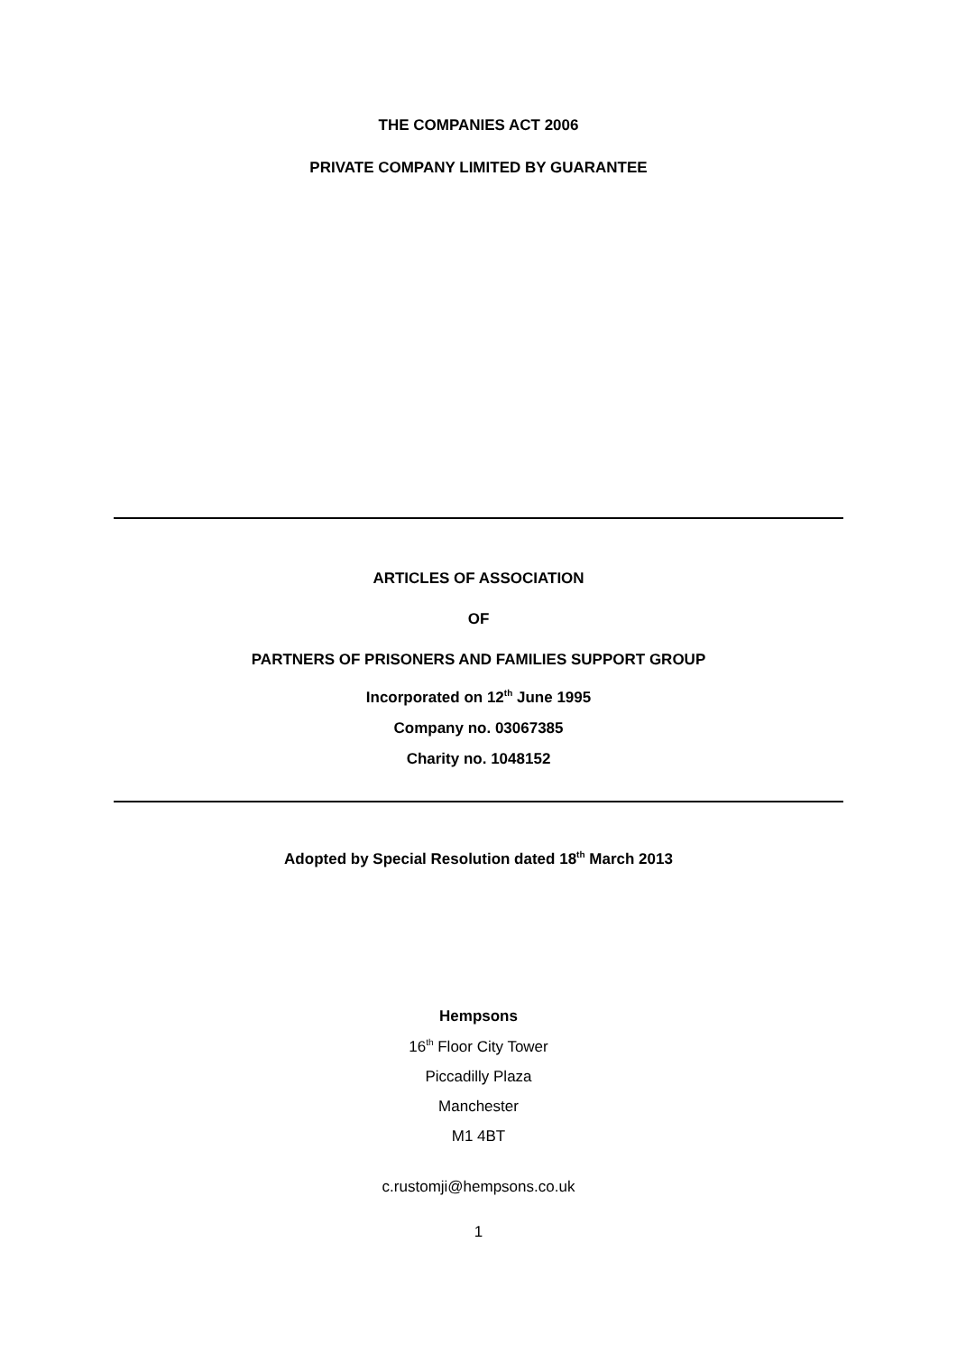THE COMPANIES ACT 2006
PRIVATE COMPANY LIMITED BY GUARANTEE
ARTICLES OF ASSOCIATION
OF
PARTNERS OF PRISONERS AND FAMILIES SUPPORT GROUP
Incorporated on 12<sup>th</sup> June 1995
Company no. 03067385
Charity no. 1048152
Adopted by Special Resolution dated 18<sup>th</sup> March 2013
Hempsons
16<sup>th</sup> Floor City Tower
Piccadilly Plaza
Manchester
M1 4BT
c.rustomji@hempsons.co.uk
1